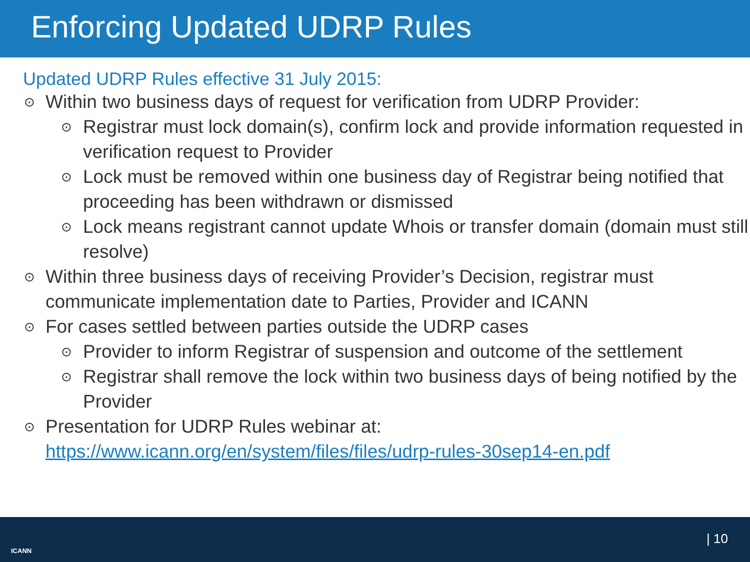Enforcing Updated UDRP Rules
Updated UDRP Rules effective 31 July 2015:
⊙ Within two business days of request for verification from UDRP Provider:
⊙ Registrar must lock domain(s), confirm lock and provide information requested in verification request to Provider
⊙ Lock must be removed within one business day of Registrar being notified that proceeding has been withdrawn or dismissed
⊙ Lock means registrant cannot update Whois or transfer domain (domain must still resolve)
⊙ Within three business days of receiving Provider’s Decision, registrar must communicate implementation date to Parties, Provider and ICANN
⊙ For cases settled between parties outside the UDRP cases
⊙ Provider to inform Registrar of suspension and outcome of the settlement
⊙ Registrar shall remove the lock within two business days of being notified by the Provider
⊙ Presentation for UDRP Rules webinar at: https://www.icann.org/en/system/files/files/udrp-rules-30sep14-en.pdf
ICANN
| 10